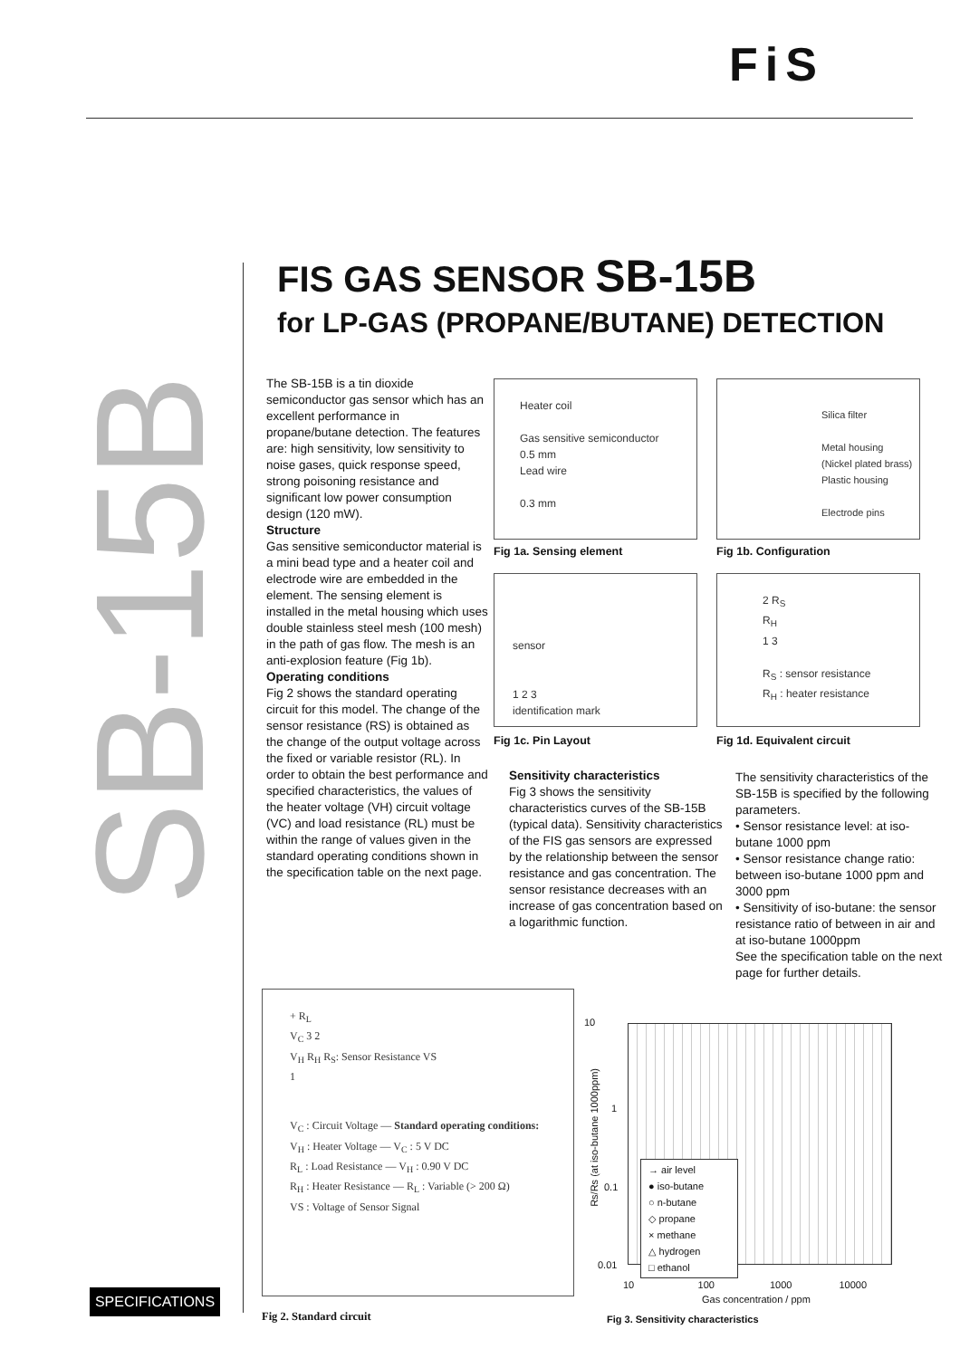FiS
SB-15B
FIS GAS SENSOR SB-15B
for LP-GAS (PROPANE/BUTANE) DETECTION
The SB-15B is a tin dioxide semiconductor gas sensor which has an excellent performance in propane/butane detection. The features are: high sensitivity, low sensitivity to noise gases, quick response speed, strong poisoning resistance and significant low power consumption design (120 mW).
Structure
Gas sensitive semiconductor material is a mini bead type and a heater coil and electrode wire are embedded in the element. The sensing element is installed in the metal housing which uses double stainless steel mesh (100 mesh) in the path of gas flow. The mesh is an anti-explosion feature (Fig 1b).
Operating conditions
Fig 2 shows the standard operating circuit for this model. The change of the sensor resistance (RS) is obtained as the change of the output voltage across the fixed or variable resistor (RL). In order to obtain the best performance and specified characteristics, the values of the heater voltage (VH) circuit voltage (VC) and load resistance (RL) must be within the range of values given in the standard operating conditions shown in the specification table on the next page.
Heater coil
Gas sensitive semiconductor 0.5 mm
Lead wire
0.3 mm
Fig 1a. Sensing element
Silica filter
Metal housing
(Nickel plated brass)
Plastic housing
Electrode pins
Fig 1b. Configuration
sensor
1 2 3
identification mark
Fig 1c. Pin Layout
2 R<sub>S</sub>
R<sub>H</sub>
1 3
R<sub>S</sub> : sensor resistance
R<sub>H</sub> : heater resistance
Fig 1d. Equivalent circuit
Sensitivity characteristics
Fig 3 shows the sensitivity characteristics curves of the SB-15B (typical data). Sensitivity characteristics of the FIS gas sensors are expressed by the relationship between the sensor resistance and gas concentration. The sensor resistance decreases with an increase of gas concentration based on a logarithmic function.
The sensitivity characteristics of the SB-15B is specified by the following parameters.
• Sensor resistance level: at iso-butane 1000 ppm
• Sensor resistance change ratio: between iso-butane 1000 ppm and 3000 ppm
• Sensitivity of iso-butane: the sensor resistance ratio of between in air and at iso-butane 1000ppm
See the specification table on the next page for further details.
+ R<sub>L</sub>
V<sub>C</sub> 3 2
V<sub>H</sub> R<sub>H</sub> R<sub>S</sub>: Sensor Resistance VS
1
V<sub>C</sub> : Circuit Voltage — Standard operating conditions:
V<sub>H</sub> : Heater Voltage — V<sub>C</sub> : 5 V DC
R<sub>L</sub> : Load Resistance — V<sub>H</sub> : 0.90 V DC
R<sub>H</sub> : Heater Resistance — R<sub>L</sub> : Variable (> 200 Ω)
VS : Voltage of Sensor Signal
Fig 2. Standard circuit
10
1
0.1
0.01
→ air level
● iso-butane
○ n-butane
◇ propane
× methane
△ hydrogen
□ ethanol
10 100 1000 10000
Gas concentration / ppm
Rs/Rs (at iso-butane 1000ppm)
Fig 3. Sensitivity characteristics
SPECIFICATIONS